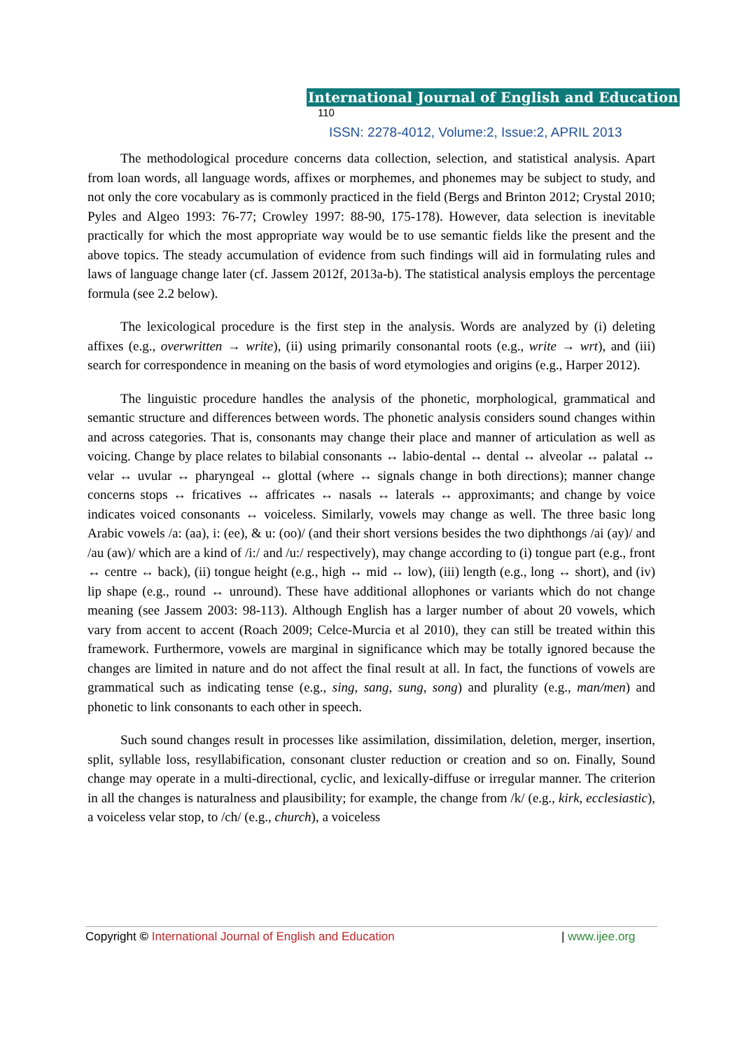International Journal of English and Education 110
ISSN: 2278-4012, Volume:2, Issue:2, APRIL 2013
The methodological procedure concerns data collection, selection, and statistical analysis. Apart from loan words, all language words, affixes or morphemes, and phonemes may be subject to study, and not only the core vocabulary as is commonly practiced in the field (Bergs and Brinton 2012; Crystal 2010; Pyles and Algeo 1993: 76-77; Crowley 1997: 88-90, 175-178). However, data selection is inevitable practically for which the most appropriate way would be to use semantic fields like the present and the above topics. The steady accumulation of evidence from such findings will aid in formulating rules and laws of language change later (cf. Jassem 2012f, 2013a-b). The statistical analysis employs the percentage formula (see 2.2 below).
The lexicological procedure is the first step in the analysis. Words are analyzed by (i) deleting affixes (e.g., overwritten → write), (ii) using primarily consonantal roots (e.g., write → wrt), and (iii) search for correspondence in meaning on the basis of word etymologies and origins (e.g., Harper 2012).
The linguistic procedure handles the analysis of the phonetic, morphological, grammatical and semantic structure and differences between words. The phonetic analysis considers sound changes within and across categories. That is, consonants may change their place and manner of articulation as well as voicing. Change by place relates to bilabial consonants ↔ labio-dental ↔ dental ↔ alveolar ↔ palatal ↔ velar ↔ uvular ↔ pharyngeal ↔ glottal (where ↔ signals change in both directions); manner change concerns stops ↔ fricatives ↔ affricates ↔ nasals ↔ laterals ↔ approximants; and change by voice indicates voiced consonants ↔ voiceless. Similarly, vowels may change as well. The three basic long Arabic vowels /a: (aa), i: (ee), & u: (oo)/ (and their short versions besides the two diphthongs /ai (ay)/ and /au (aw)/ which are a kind of /i:/ and /u:/ respectively), may change according to (i) tongue part (e.g., front ↔ centre ↔ back), (ii) tongue height (e.g., high ↔ mid ↔ low), (iii) length (e.g., long ↔ short), and (iv) lip shape (e.g., round ↔ unround). These have additional allophones or variants which do not change meaning (see Jassem 2003: 98-113). Although English has a larger number of about 20 vowels, which vary from accent to accent (Roach 2009; Celce-Murcia et al 2010), they can still be treated within this framework. Furthermore, vowels are marginal in significance which may be totally ignored because the changes are limited in nature and do not affect the final result at all. In fact, the functions of vowels are grammatical such as indicating tense (e.g., sing, sang, sung, song) and plurality (e.g., man/men) and phonetic to link consonants to each other in speech.
Such sound changes result in processes like assimilation, dissimilation, deletion, merger, insertion, split, syllable loss, resyllabification, consonant cluster reduction or creation and so on. Finally, Sound change may operate in a multi-directional, cyclic, and lexically-diffuse or irregular manner. The criterion in all the changes is naturalness and plausibility; for example, the change from /k/ (e.g., kirk, ecclesiastic), a voiceless velar stop, to /ch/ (e.g., church), a voiceless
Copyright © International Journal of English and Education | www.ijee.org